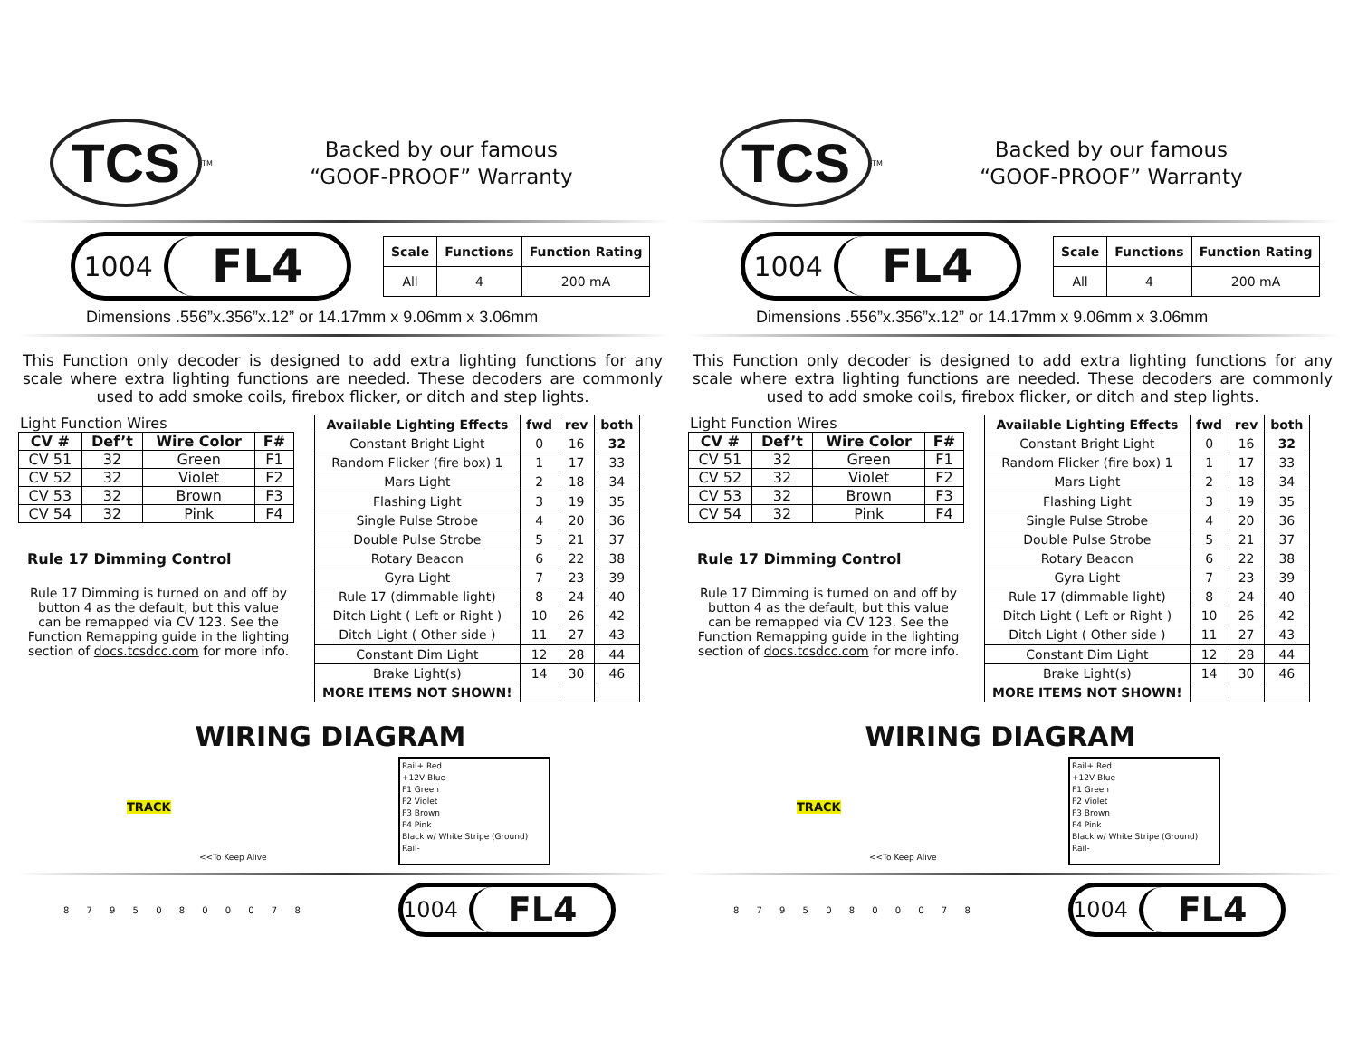TCS
TM
Backed by our famous
“GOOF-PROOF” Warranty
1004 FL4
| Scale | Functions | Function Rating |
| --- | --- | --- |
| All | 4 | 200 mA |
Dimensions .556”x.356”x.12” or 14.17mm x 9.06mm x 3.06mm
This Function only decoder is designed to add extra lighting functions for any scale where extra lighting functions are needed. These decoders are commonly used to add smoke coils, firebox flicker, or ditch and step lights.
Light Function Wires
| CV # | Def’t | Wire Color | F# |
| --- | --- | --- | --- |
| CV 51 | 32 | Green | F1 |
| CV 52 | 32 | Violet | F2 |
| CV 53 | 32 | Brown | F3 |
| CV 54 | 32 | Pink | F4 |
Rule 17 Dimming Control
Rule 17 Dimming is turned on and off by button 4 as the default, but this value can be remapped via CV 123. See the Function Remapping guide in the lighting section of docs.tcsdcc.com for more info.
| Available Lighting Effects | fwd | rev | both |
| --- | --- | --- | --- |
| Constant Bright Light | 0 | 16 | 32 |
| Random Flicker (fire box) 1 | 1 | 17 | 33 |
| Mars Light | 2 | 18 | 34 |
| Flashing Light | 3 | 19 | 35 |
| Single Pulse Strobe | 4 | 20 | 36 |
| Double Pulse Strobe | 5 | 21 | 37 |
| Rotary Beacon | 6 | 22 | 38 |
| Gyra Light | 7 | 23 | 39 |
| Rule 17 (dimmable light) | 8 | 24 | 40 |
| Ditch Light ( Left or Right ) | 10 | 26 | 42 |
| Ditch Light ( Other side ) | 11 | 27 | 43 |
| Constant Dim Light | 12 | 28 | 44 |
| Brake Light(s) | 14 | 30 | 46 |
| MORE ITEMS NOT SHOWN! | | | |
WIRING DIAGRAM
TRACK
<<To Keep Alive
Rail+ Red
+12V Blue
F1 Green
F2 Violet
F3 Brown
F4 Pink
Black w/ White Stripe (Ground)
Rail-
8 7 9 5 0 8 0 0 0 7 8
1004 FL4
TCS
TM
Backed by our famous
“GOOF-PROOF” Warranty
1004 FL4
| Scale | Functions | Function Rating |
| --- | --- | --- |
| All | 4 | 200 mA |
Dimensions .556”x.356”x.12” or 14.17mm x 9.06mm x 3.06mm
This Function only decoder is designed to add extra lighting functions for any scale where extra lighting functions are needed. These decoders are commonly used to add smoke coils, firebox flicker, or ditch and step lights.
Light Function Wires
| CV # | Def’t | Wire Color | F# |
| --- | --- | --- | --- |
| CV 51 | 32 | Green | F1 |
| CV 52 | 32 | Violet | F2 |
| CV 53 | 32 | Brown | F3 |
| CV 54 | 32 | Pink | F4 |
Rule 17 Dimming Control
Rule 17 Dimming is turned on and off by button 4 as the default, but this value can be remapped via CV 123. See the Function Remapping guide in the lighting section of docs.tcsdcc.com for more info.
| Available Lighting Effects | fwd | rev | both |
| --- | --- | --- | --- |
| Constant Bright Light | 0 | 16 | 32 |
| Random Flicker (fire box) 1 | 1 | 17 | 33 |
| Mars Light | 2 | 18 | 34 |
| Flashing Light | 3 | 19 | 35 |
| Single Pulse Strobe | 4 | 20 | 36 |
| Double Pulse Strobe | 5 | 21 | 37 |
| Rotary Beacon | 6 | 22 | 38 |
| Gyra Light | 7 | 23 | 39 |
| Rule 17 (dimmable light) | 8 | 24 | 40 |
| Ditch Light ( Left or Right ) | 10 | 26 | 42 |
| Ditch Light ( Other side ) | 11 | 27 | 43 |
| Constant Dim Light | 12 | 28 | 44 |
| Brake Light(s) | 14 | 30 | 46 |
| MORE ITEMS NOT SHOWN! | | | |
WIRING DIAGRAM
TRACK
<<To Keep Alive
Rail+ Red
+12V Blue
F1 Green
F2 Violet
F3 Brown
F4 Pink
Black w/ White Stripe (Ground)
Rail-
8 7 9 5 0 8 0 0 0 7 8
1004 FL4